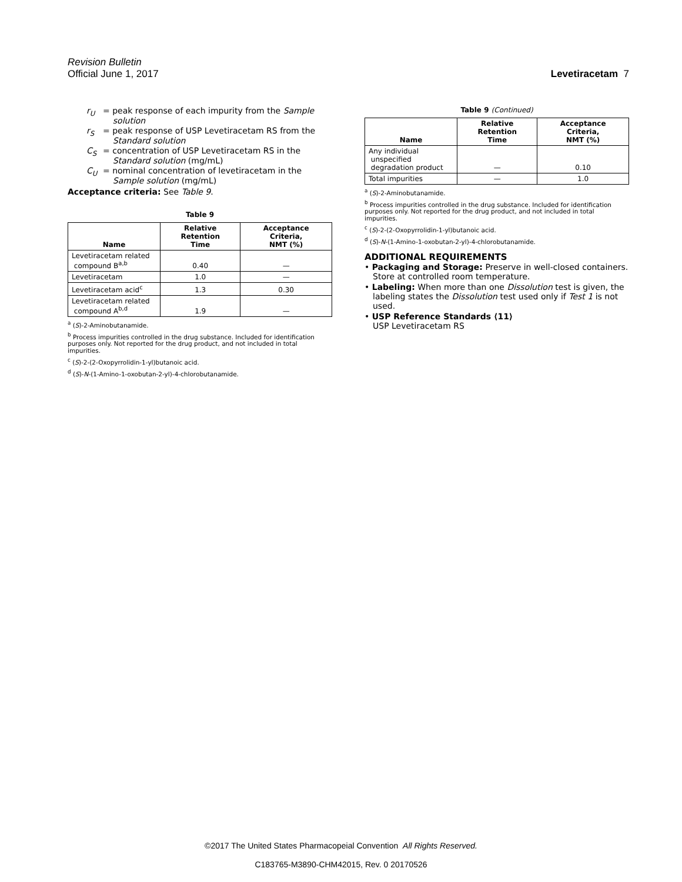Revision Bulletin
Official June 1, 2017 Levetiracetam 7
r<sub>U</sub> = peak response of each impurity from the Sample solution
r<sub>S</sub> = peak response of USP Levetiracetam RS from the Standard solution
C<sub>S</sub> = concentration of USP Levetiracetam RS in the Standard solution (mg/mL)
C<sub>U</sub> = nominal concentration of levetiracetam in the Sample solution (mg/mL)
Acceptance criteria: See Table 9.
Table 9
| Name | Relative Retention Time | Acceptance Criteria, NMT (%) |
| --- | --- | --- |
| Levetiracetam related compound B<sup>a,b</sup> | 0.40 | — |
| Levetiracetam | 1.0 | — |
| Levetiracetam acid<sup>c</sup> | 1.3 | 0.30 |
| Levetiracetam related compound A<sup>b,d</sup> | 1.9 | — |
<sup>a</sup> (S)-2-Aminobutanamide.
<sup>b</sup> Process impurities controlled in the drug substance. Included for identification purposes only. Not reported for the drug product, and not included in total impurities.
<sup>c</sup> (S)-2-(2-Oxopyrrolidin-1-yl)butanoic acid.
<sup>d</sup> (S)-N-(1-Amino-1-oxobutan-2-yl)-4-chlorobutanamide.
Table 9 (Continued)
| Name | Relative Retention Time | Acceptance Criteria, NMT (%) |
| --- | --- | --- |
| Any individual unspecified degradation product | — | 0.10 |
| Total impurities | — | 1.0 |
<sup>a</sup> (S)-2-Aminobutanamide.
<sup>b</sup> Process impurities controlled in the drug substance. Included for identification purposes only. Not reported for the drug product, and not included in total impurities.
<sup>c</sup> (S)-2-(2-Oxopyrrolidin-1-yl)butanoic acid.
<sup>d</sup> (S)-N-(1-Amino-1-oxobutan-2-yl)-4-chlorobutanamide.
ADDITIONAL REQUIREMENTS
• Packaging and Storage: Preserve in well-closed containers. Store at controlled room temperature.
• Labeling: When more than one Dissolution test is given, the labeling states the Dissolution test used only if Test 1 is not used.
• USP Reference Standards ⟨11⟩
USP Levetiracetam RS
©2017 The United States Pharmacopeial Convention All Rights Reserved.
C183765-M3890-CHM42015, Rev. 0 20170526